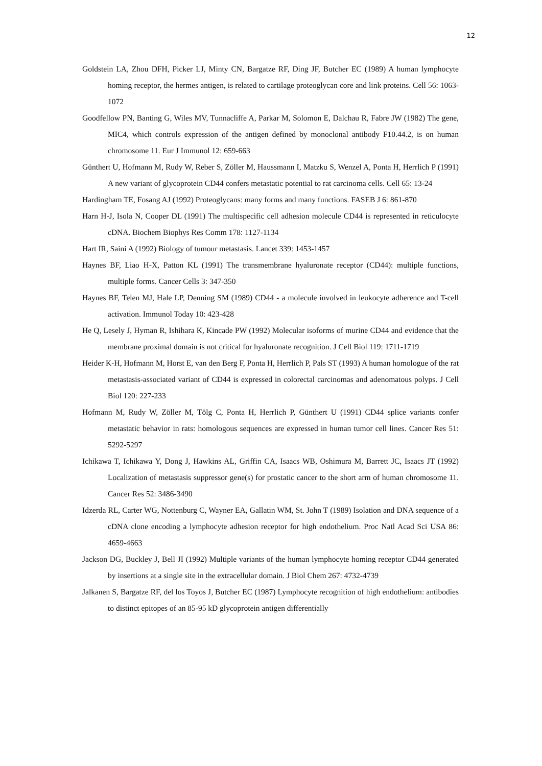12
Goldstein LA, Zhou DFH, Picker LJ, Minty CN, Bargatze RF, Ding JF, Butcher EC (1989) A human lymphocyte homing receptor, the hermes antigen, is related to cartilage proteoglycan core and link proteins. Cell 56: 1063-1072
Goodfellow PN, Banting G, Wiles MV, Tunnacliffe A, Parkar M, Solomon E, Dalchau R, Fabre JW (1982) The gene, MIC4, which controls expression of the antigen defined by monoclonal antibody F10.44.2, is on human chromosome 11. Eur J Immunol 12: 659-663
Günthert U, Hofmann M, Rudy W, Reber S, Zöller M, Haussmann I, Matzku S, Wenzel A, Ponta H, Herrlich P (1991) A new variant of glycoprotein CD44 confers metastatic potential to rat carcinoma cells. Cell 65: 13-24
Hardingham TE, Fosang AJ (1992) Proteoglycans: many forms and many functions. FASEB J 6: 861-870
Harn H-J, Isola N, Cooper DL (1991) The multispecific cell adhesion molecule CD44 is represented in reticulocyte cDNA. Biochem Biophys Res Comm 178: 1127-1134
Hart IR, Saini A (1992) Biology of tumour metastasis. Lancet 339: 1453-1457
Haynes BF, Liao H-X, Patton KL (1991) The transmembrane hyaluronate receptor (CD44): multiple functions, multiple forms. Cancer Cells 3: 347-350
Haynes BF, Telen MJ, Hale LP, Denning SM (1989) CD44 - a molecule involved in leukocyte adherence and T-cell activation. Immunol Today 10: 423-428
He Q, Lesely J, Hyman R, Ishihara K, Kincade PW (1992) Molecular isoforms of murine CD44 and evidence that the membrane proximal domain is not critical for hyaluronate recognition. J Cell Biol 119: 1711-1719
Heider K-H, Hofmann M, Horst E, van den Berg F, Ponta H, Herrlich P, Pals ST (1993) A human homologue of the rat metastasis-associated variant of CD44 is expressed in colorectal carcinomas and adenomatous polyps. J Cell Biol 120: 227-233
Hofmann M, Rudy W, Zöller M, Tölg C, Ponta H, Herrlich P, Günthert U (1991) CD44 splice variants confer metastatic behavior in rats: homologous sequences are expressed in human tumor cell lines. Cancer Res 51: 5292-5297
Ichikawa T, Ichikawa Y, Dong J, Hawkins AL, Griffin CA, Isaacs WB, Oshimura M, Barrett JC, Isaacs JT (1992) Localization of metastasis suppressor gene(s) for prostatic cancer to the short arm of human chromosome 11. Cancer Res 52: 3486-3490
Idzerda RL, Carter WG, Nottenburg C, Wayner EA, Gallatin WM, St. John T (1989) Isolation and DNA sequence of a cDNA clone encoding a lymphocyte adhesion receptor for high endothelium. Proc Natl Acad Sci USA 86: 4659-4663
Jackson DG, Buckley J, Bell JI (1992) Multiple variants of the human lymphocyte homing receptor CD44 generated by insertions at a single site in the extracellular domain. J Biol Chem 267: 4732-4739
Jalkanen S, Bargatze RF, del los Toyos J, Butcher EC (1987) Lymphocyte recognition of high endothelium: antibodies to distinct epitopes of an 85-95 kD glycoprotein antigen differentially